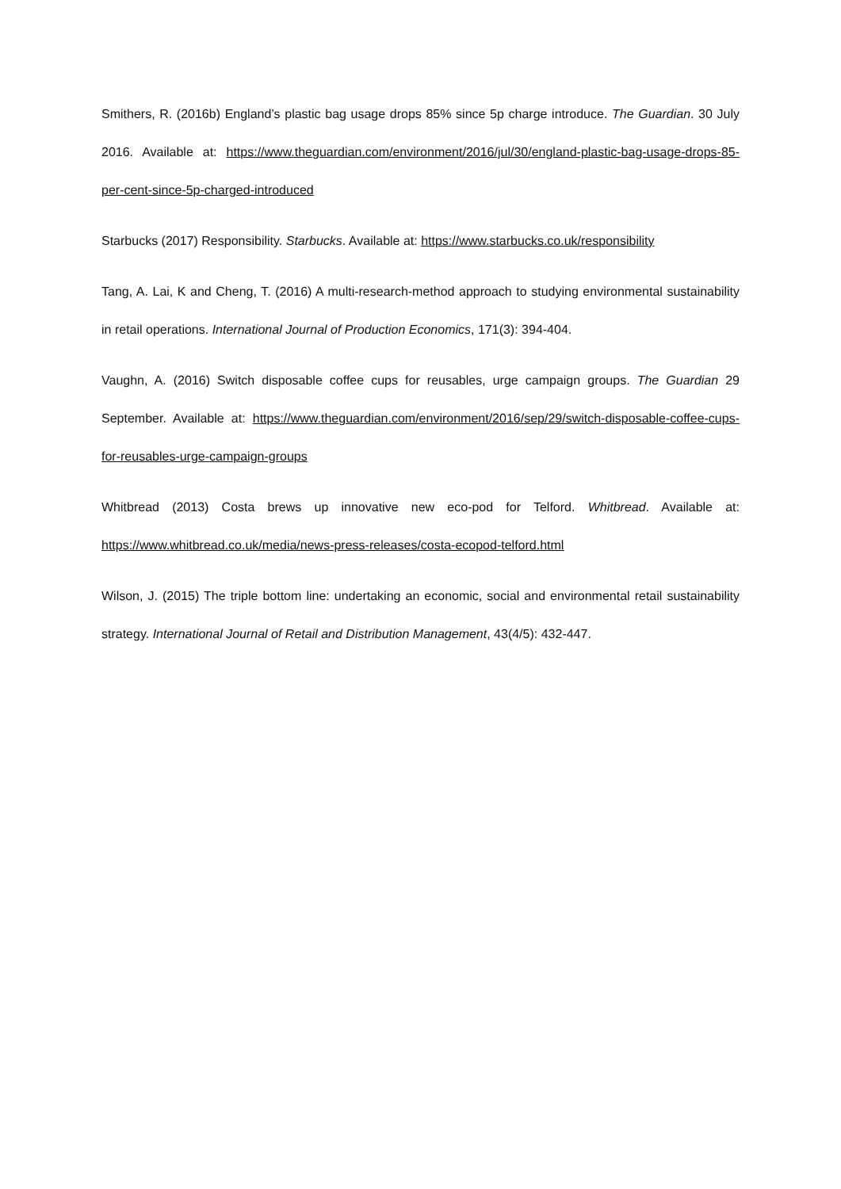Smithers, R. (2016b) England’s plastic bag usage drops 85% since 5p charge introduce. The Guardian. 30 July 2016. Available at: https://www.theguardian.com/environment/2016/jul/30/england-plastic-bag-usage-drops-85-per-cent-since-5p-charged-introduced
Starbucks (2017) Responsibility. Starbucks. Available at: https://www.starbucks.co.uk/responsibility
Tang, A. Lai, K and Cheng, T. (2016) A multi-research-method approach to studying environmental sustainability in retail operations. International Journal of Production Economics, 171(3): 394-404.
Vaughn, A. (2016) Switch disposable coffee cups for reusables, urge campaign groups. The Guardian 29 September. Available at: https://www.theguardian.com/environment/2016/sep/29/switch-disposable-coffee-cups-for-reusables-urge-campaign-groups
Whitbread (2013) Costa brews up innovative new eco-pod for Telford. Whitbread. Available at: https://www.whitbread.co.uk/media/news-press-releases/costa-ecopod-telford.html
Wilson, J. (2015) The triple bottom line: undertaking an economic, social and environmental retail sustainability strategy. International Journal of Retail and Distribution Management, 43(4/5): 432-447.